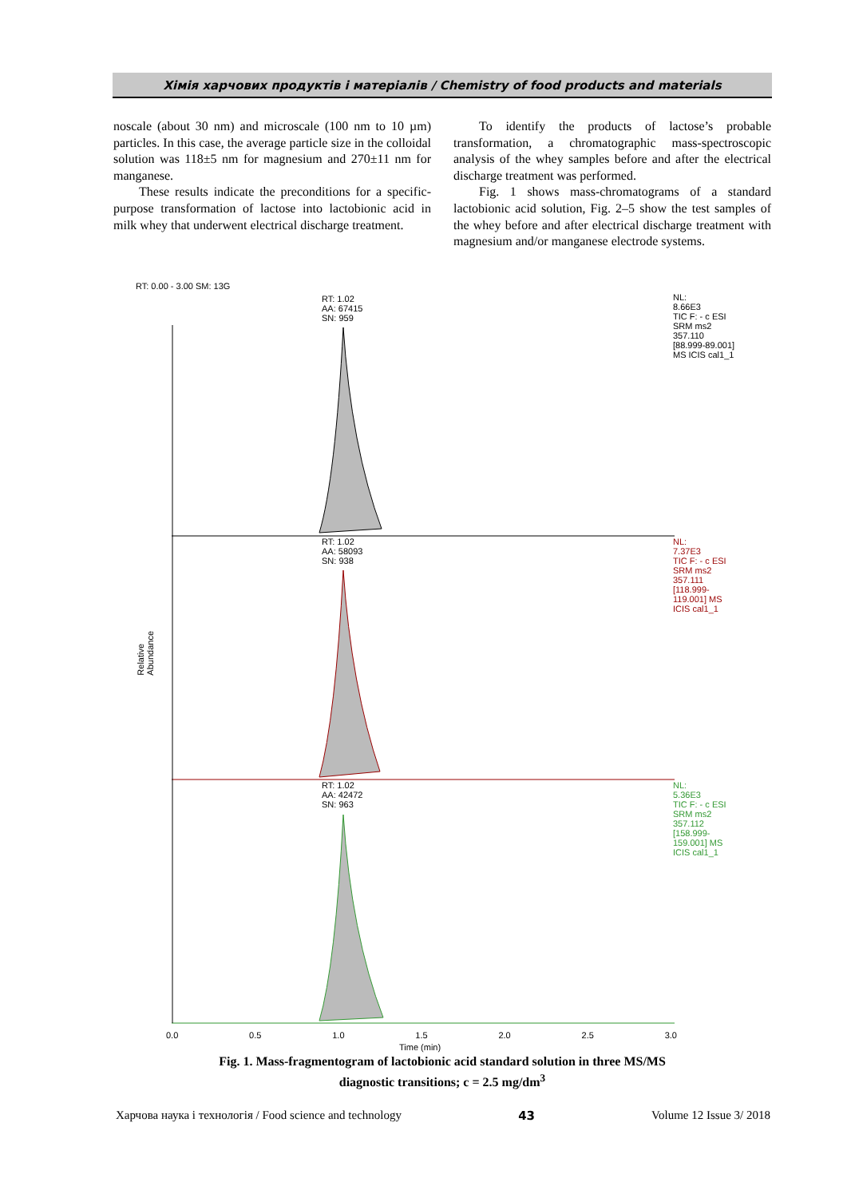Хімія харчових продуктів і матеріалів / Chemistry of food products and materials
noscale (about 30 nm) and microscale (100 nm to 10 µm) particles. In this case, the average particle size in the colloidal solution was 118±5 nm for magnesium and 270±11 nm for manganese.
These results indicate the preconditions for a specific-purpose transformation of lactose into lactobionic acid in milk whey that underwent electrical discharge treatment.
To identify the products of lactose’s probable transformation, a chromatographic mass-spectroscopic analysis of the whey samples before and after the electrical discharge treatment was performed.
Fig. 1 shows mass-chromatograms of a standard lactobionic acid solution, Fig. 2–5 show the test samples of the whey before and after electrical discharge treatment with magnesium and/or manganese electrode systems.
RT: 0.00 - 3.00 SM: 13G
RT: 1.02
AA: 67415
SN: 959
NL:
8.66E3
TIC F: - c ESI
SRM ms2
357.110
[88.999-89.001]
MS ICIS cal1_1
RT: 1.02
AA: 58093
SN: 938
NL:
7.37E3
TIC F: - c ESI
SRM ms2
357.111
[118.999-
119.001] MS
ICIS cal1_1
RT: 1.02
AA: 42472
SN: 963
NL:
5.36E3
TIC F: - c ESI
SRM ms2
357.112
[158.999-
159.001] MS
ICIS cal1_1
Relative Abundance
0.0 0.5 1.0 1.5 2.0 2.5 3.0
Time (min)
Fig. 1. Mass-fragmentogram of lactobionic acid standard solution in three MS/MS
diagnostic transitions; c = 2.5 mg/dm<sup>3</sup>
Харчова наука і технологія / Food science and technology 43 Volume 12 Issue 3/ 2018